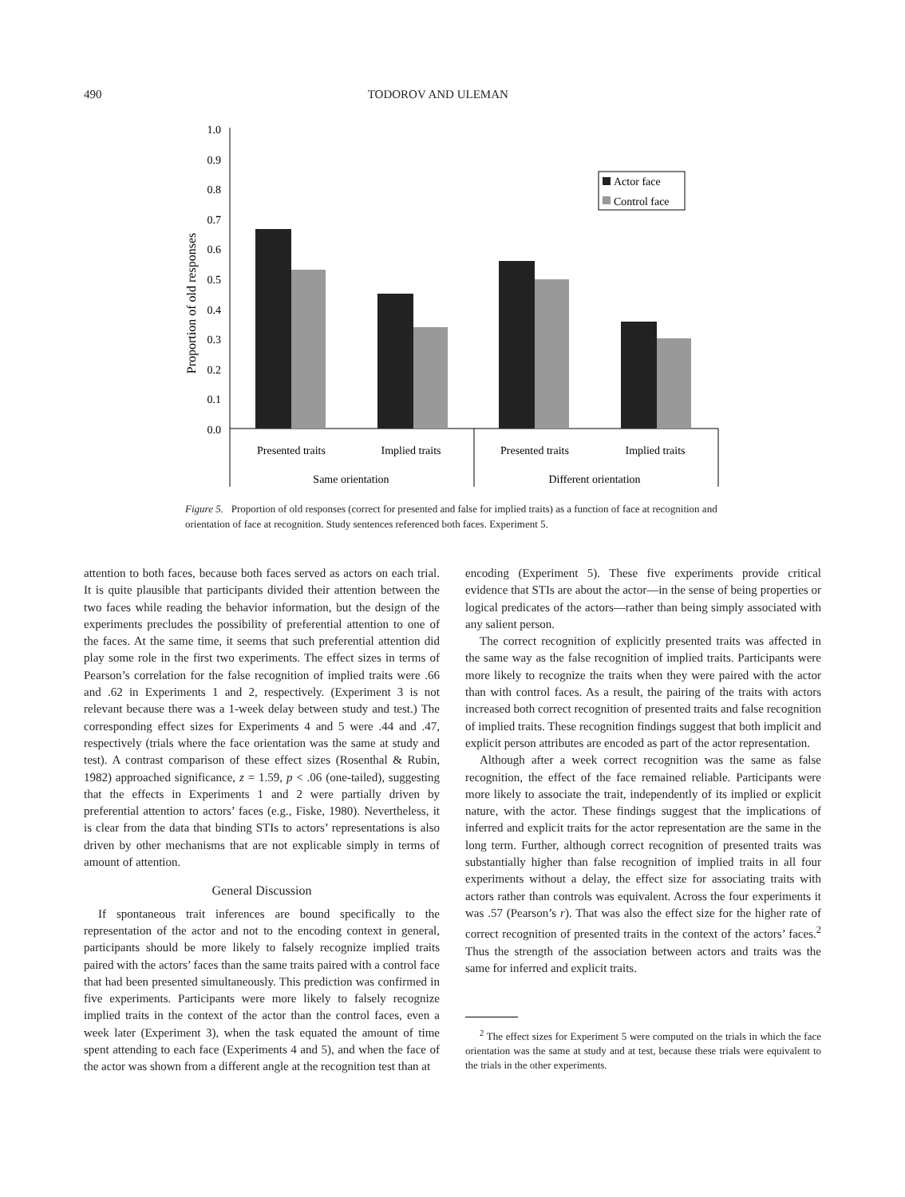490 TODOROV AND ULEMAN
Proportion of old responses
1.0
0.9
0.8
0.7
0.6
0.5
0.4
0.3
0.2
0.1
0.0
Actor face
Control face
Presented traits
Implied traits
Presented traits
Implied traits
Same orientation
Different orientation
Figure 5. Proportion of old responses (correct for presented and false for implied traits) as a function of face at recognition and orientation of face at recognition. Study sentences referenced both faces. Experiment 5.
attention to both faces, because both faces served as actors on each trial. It is quite plausible that participants divided their attention between the two faces while reading the behavior information, but the design of the experiments precludes the possibility of preferential attention to one of the faces. At the same time, it seems that such preferential attention did play some role in the first two experiments. The effect sizes in terms of Pearson’s correlation for the false recognition of implied traits were .66 and .62 in Experiments 1 and 2, respectively. (Experiment 3 is not relevant because there was a 1-week delay between study and test.) The corresponding effect sizes for Experiments 4 and 5 were .44 and .47, respectively (trials where the face orientation was the same at study and test). A contrast comparison of these effect sizes (Rosenthal & Rubin, 1982) approached significance, z = 1.59, p < .06 (one-tailed), suggesting that the effects in Experiments 1 and 2 were partially driven by preferential attention to actors’ faces (e.g., Fiske, 1980). Nevertheless, it is clear from the data that binding STIs to actors’ representations is also driven by other mechanisms that are not explicable simply in terms of amount of attention.
General Discussion
If spontaneous trait inferences are bound specifically to the representation of the actor and not to the encoding context in general, participants should be more likely to falsely recognize implied traits paired with the actors’ faces than the same traits paired with a control face that had been presented simultaneously. This prediction was confirmed in five experiments. Participants were more likely to falsely recognize implied traits in the context of the actor than the control faces, even a week later (Experiment 3), when the task equated the amount of time spent attending to each face (Experiments 4 and 5), and when the face of the actor was shown from a different angle at the recognition test than at
encoding (Experiment 5). These five experiments provide critical evidence that STIs are about the actor—in the sense of being properties or logical predicates of the actors—rather than being simply associated with any salient person.
The correct recognition of explicitly presented traits was affected in the same way as the false recognition of implied traits. Participants were more likely to recognize the traits when they were paired with the actor than with control faces. As a result, the pairing of the traits with actors increased both correct recognition of presented traits and false recognition of implied traits. These recognition findings suggest that both implicit and explicit person attributes are encoded as part of the actor representation.
Although after a week correct recognition was the same as false recognition, the effect of the face remained reliable. Participants were more likely to associate the trait, independently of its implied or explicit nature, with the actor. These findings suggest that the implications of inferred and explicit traits for the actor representation are the same in the long term. Further, although correct recognition of presented traits was substantially higher than false recognition of implied traits in all four experiments without a delay, the effect size for associating traits with actors rather than controls was equivalent. Across the four experiments it was .57 (Pearson’s r). That was also the effect size for the higher rate of correct recognition of presented traits in the context of the actors’ faces.<sup>2</sup> Thus the strength of the association between actors and traits was the same for inferred and explicit traits.
<sup>2</sup> The effect sizes for Experiment 5 were computed on the trials in which the face orientation was the same at study and at test, because these trials were equivalent to the trials in the other experiments.